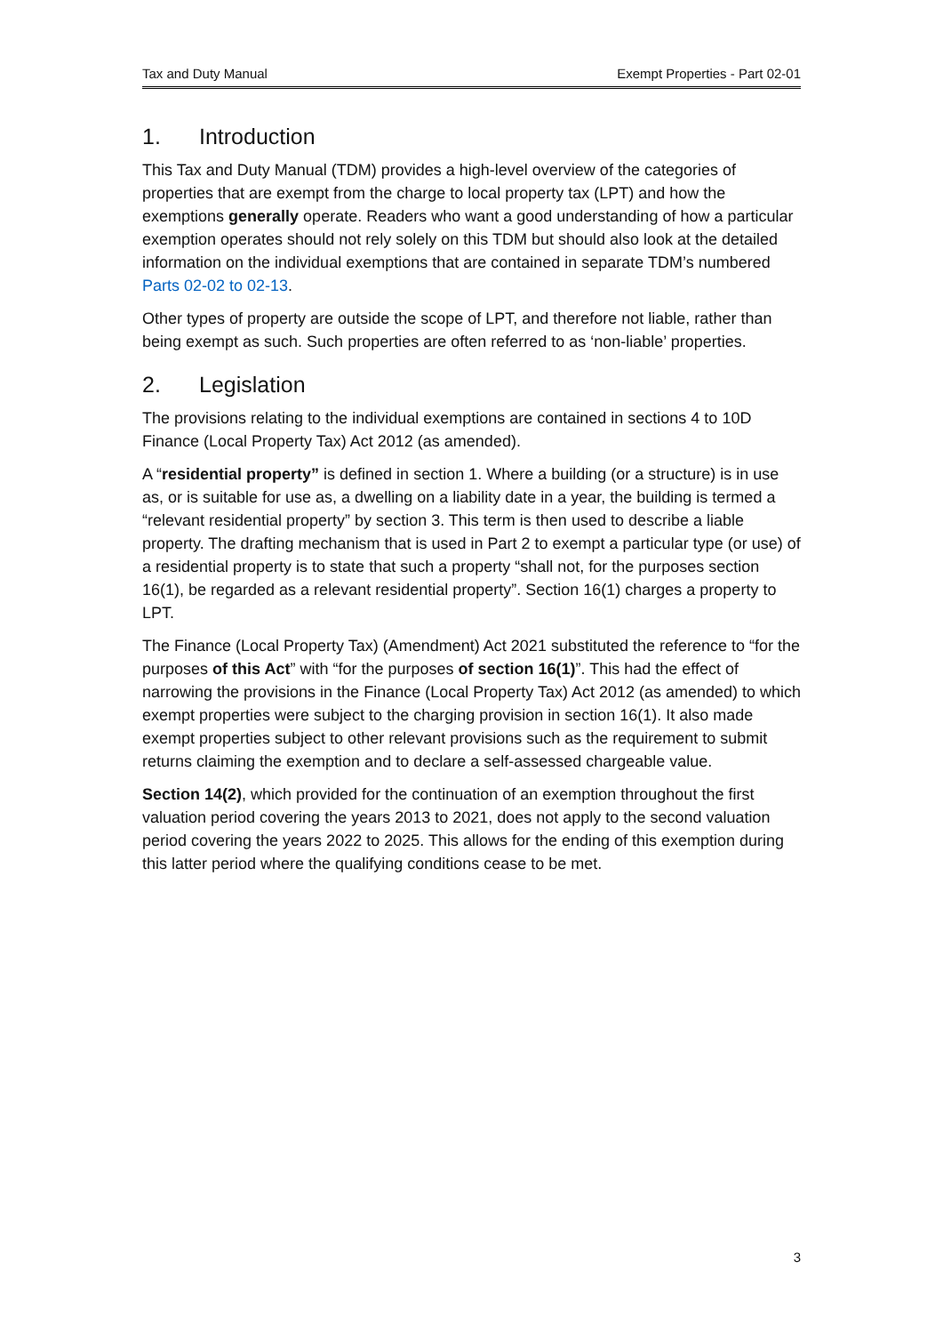Tax and Duty Manual Exempt Properties - Part 02-01
1. Introduction
This Tax and Duty Manual (TDM) provides a high-level overview of the categories of properties that are exempt from the charge to local property tax (LPT) and how the exemptions generally operate. Readers who want a good understanding of how a particular exemption operates should not rely solely on this TDM but should also look at the detailed information on the individual exemptions that are contained in separate TDM’s numbered Parts 02-02 to 02-13.
Other types of property are outside the scope of LPT, and therefore not liable, rather than being exempt as such. Such properties are often referred to as ‘non-liable’ properties.
2. Legislation
The provisions relating to the individual exemptions are contained in sections 4 to 10D Finance (Local Property Tax) Act 2012 (as amended).
A “residential property” is defined in section 1. Where a building (or a structure) is in use as, or is suitable for use as, a dwelling on a liability date in a year, the building is termed a “relevant residential property” by section 3. This term is then used to describe a liable property. The drafting mechanism that is used in Part 2 to exempt a particular type (or use) of a residential property is to state that such a property “shall not, for the purposes section 16(1), be regarded as a relevant residential property”. Section 16(1) charges a property to LPT.
The Finance (Local Property Tax) (Amendment) Act 2021 substituted the reference to “for the purposes of this Act” with “for the purposes of section 16(1)”. This had the effect of narrowing the provisions in the Finance (Local Property Tax) Act 2012 (as amended) to which exempt properties were subject to the charging provision in section 16(1). It also made exempt properties subject to other relevant provisions such as the requirement to submit returns claiming the exemption and to declare a self-assessed chargeable value.
Section 14(2), which provided for the continuation of an exemption throughout the first valuation period covering the years 2013 to 2021, does not apply to the second valuation period covering the years 2022 to 2025. This allows for the ending of this exemption during this latter period where the qualifying conditions cease to be met.
3